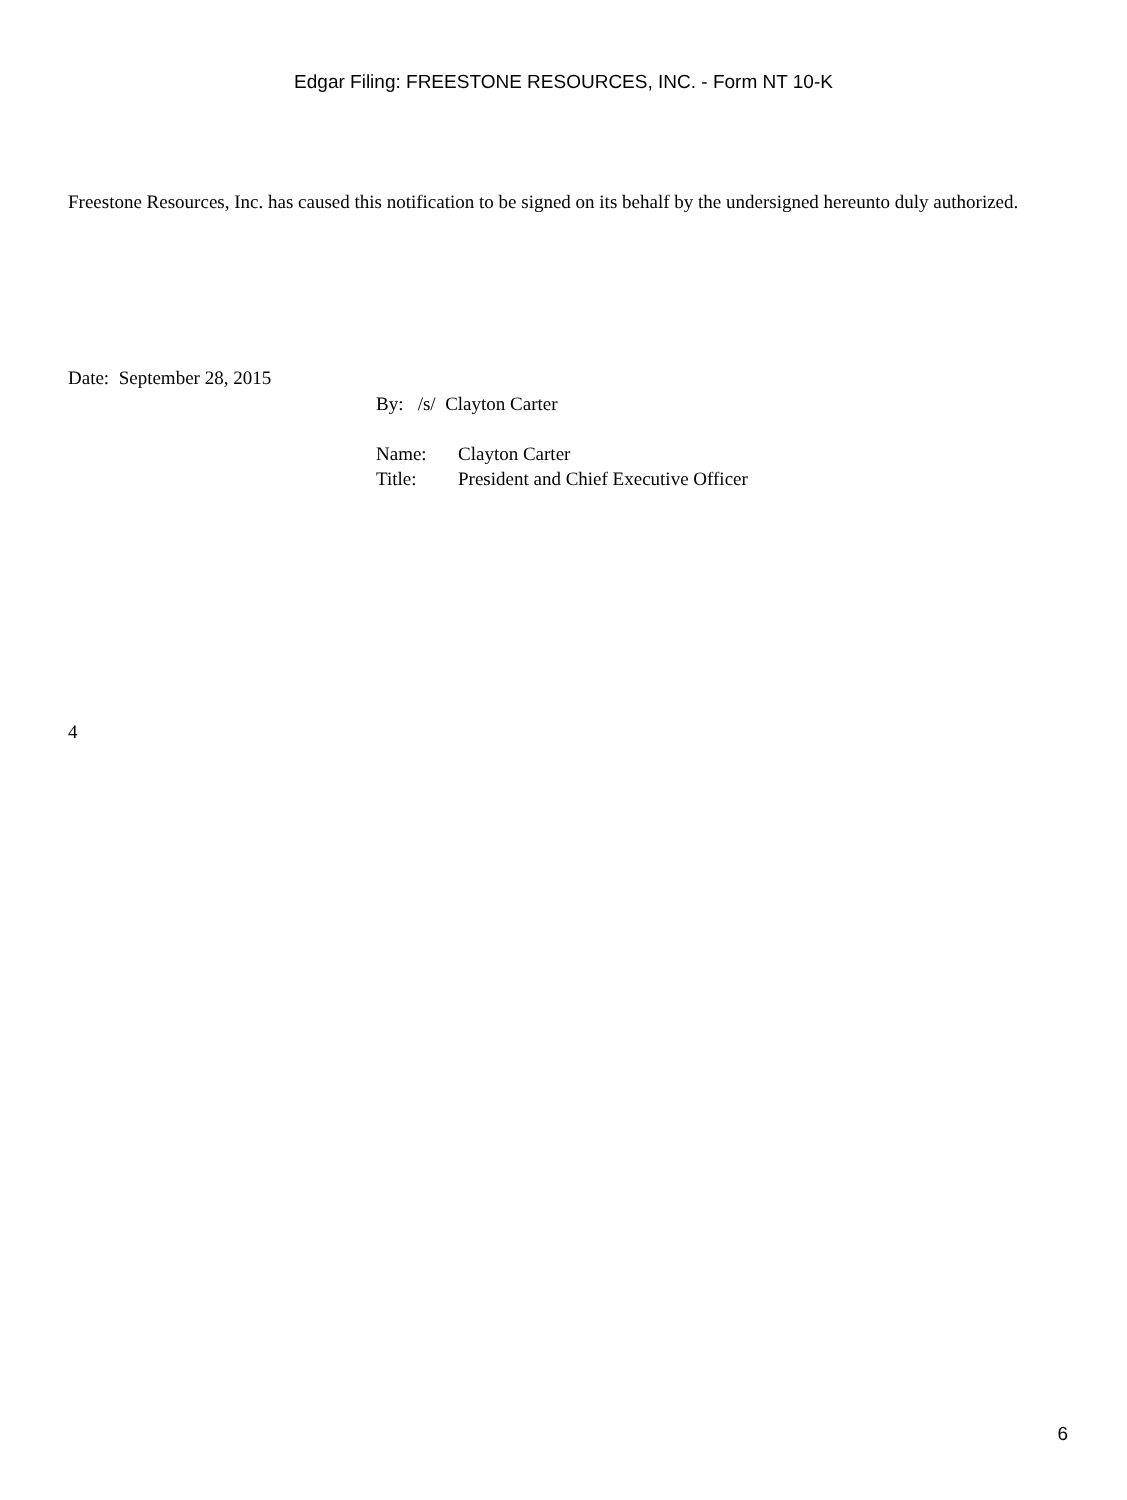Edgar Filing: FREESTONE RESOURCES, INC. - Form NT 10-K
Freestone Resources, Inc. has caused this notification to be signed on its behalf by the undersigned hereunto duly authorized.
Date: September 28, 2015
By: /s/ Clayton Carter
Name: Clayton Carter
Title: President and Chief Executive Officer
4
6